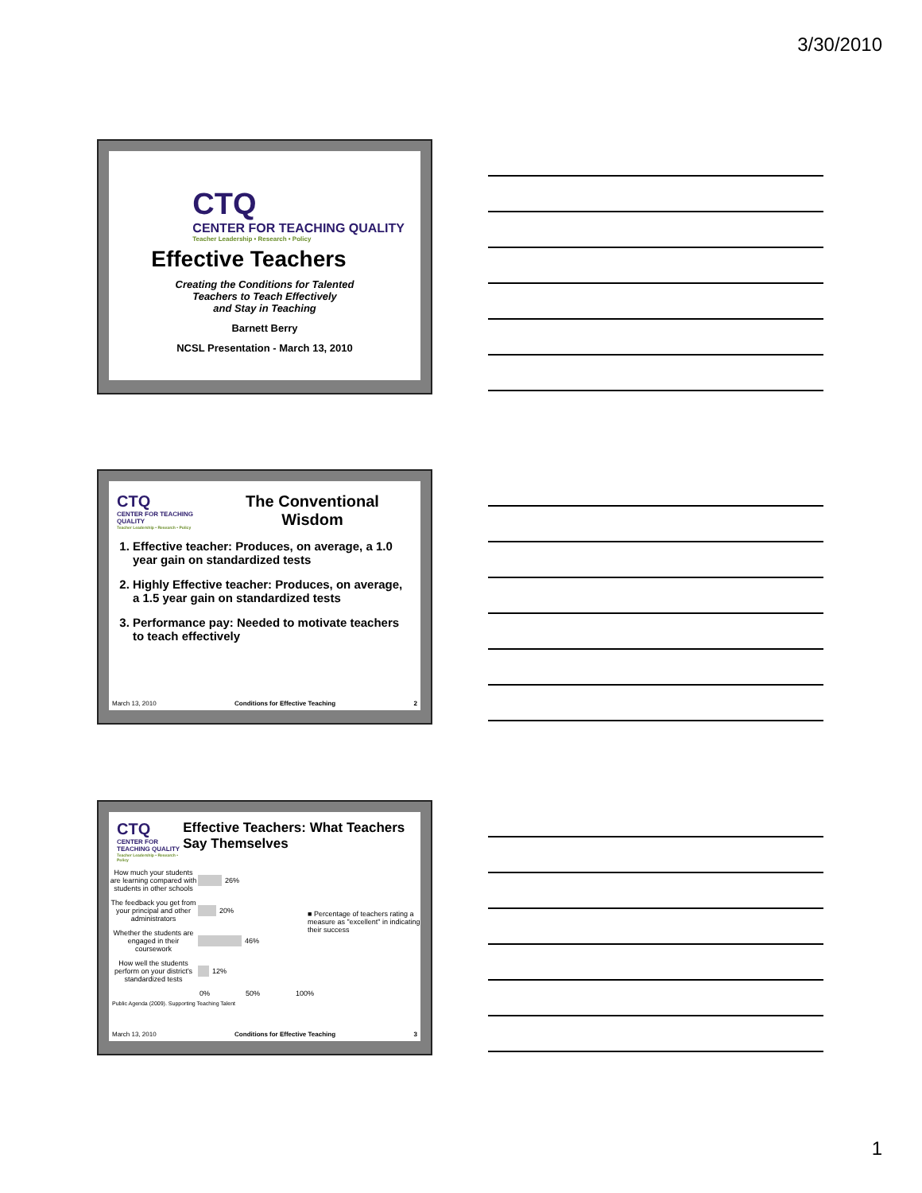3/30/2010
CTQ
CENTER FOR TEACHING QUALITY
Teacher Leadership • Research • Policy
Effective Teachers
Creating the Conditions for Talented
Teachers to Teach Effectively
and Stay in Teaching
Barnett Berry
NCSL Presentation - March 13, 2010
CTQ
CENTER FOR TEACHING QUALITY
Teacher Leadership • Research • Policy
The Conventional
Wisdom
1. Effective teacher: Produces, on average, a 1.0 year gain on standardized tests
2. Highly Effective teacher: Produces, on average, a 1.5 year gain on standardized tests
3. Performance pay: Needed to motivate teachers to teach effectively
March 13, 2010 Conditions for Effective Teaching 2
CTQ
CENTER FOR TEACHING QUALITY
Teacher Leadership • Research • Policy
Effective Teachers: What Teachers Say Themselves
How much your students are learning compared with students in other schools 26%
The feedback you get from your principal and other administrators 20%
Whether the students are engaged in their coursework 46%
How well the students perform on your district's standardized tests 12%
0% 50% 100%
■ Percentage of teachers rating a measure as "excellent" in indicating their success
Public Agenda (2009). Supporting Teaching Talent
March 13, 2010 Conditions for Effective Teaching 3
1